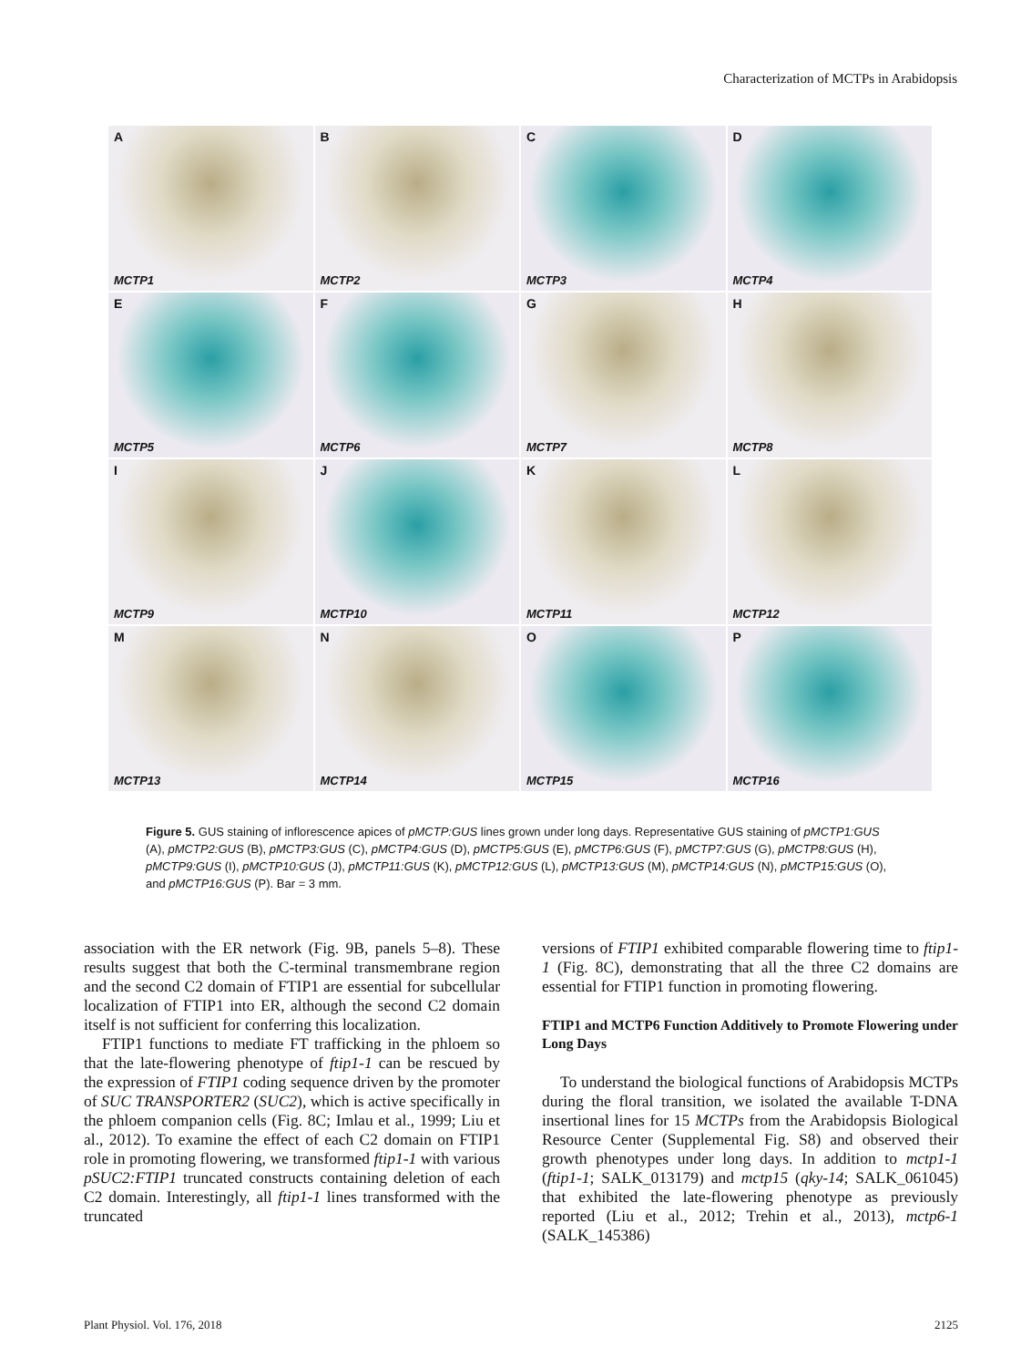Characterization of MCTPs in Arabidopsis
A
MCTP1
B
MCTP2
C
MCTP3
D
MCTP4
E
MCTP5
F
MCTP6
G
MCTP7
H
MCTP8
I
MCTP9
J
MCTP10
K
MCTP11
L
MCTP12
M
MCTP13
N
MCTP14
O
MCTP15
P
MCTP16
Figure 5. GUS staining of inflorescence apices of pMCTP:GUS lines grown under long days. Representative GUS staining of pMCTP1:GUS (A), pMCTP2:GUS (B), pMCTP3:GUS (C), pMCTP4:GUS (D), pMCTP5:GUS (E), pMCTP6:GUS (F), pMCTP7:GUS (G), pMCTP8:GUS (H), pMCTP9:GUS (I), pMCTP10:GUS (J), pMCTP11:GUS (K), pMCTP12:GUS (L), pMCTP13:GUS (M), pMCTP14:GUS (N), pMCTP15:GUS (O), and pMCTP16:GUS (P). Bar = 3 mm.
association with the ER network (Fig. 9B, panels 5–8). These results suggest that both the C-terminal transmembrane region and the second C2 domain of FTIP1 are essential for subcellular localization of FTIP1 into ER, although the second C2 domain itself is not sufficient for conferring this localization.
FTIP1 functions to mediate FT trafficking in the phloem so that the late-flowering phenotype of ftip1-1 can be rescued by the expression of FTIP1 coding sequence driven by the promoter of SUC TRANSPORTER2 (SUC2), which is active specifically in the phloem companion cells (Fig. 8C; Imlau et al., 1999; Liu et al., 2012). To examine the effect of each C2 domain on FTIP1 role in promoting flowering, we transformed ftip1-1 with various pSUC2:FTIP1 truncated constructs containing deletion of each C2 domain. Interestingly, all ftip1-1 lines transformed with the truncated
versions of FTIP1 exhibited comparable flowering time to ftip1-1 (Fig. 8C), demonstrating that all the three C2 domains are essential for FTIP1 function in promoting flowering.
FTIP1 and MCTP6 Function Additively to Promote Flowering under Long Days
To understand the biological functions of Arabidopsis MCTPs during the floral transition, we isolated the available T-DNA insertional lines for 15 MCTPs from the Arabidopsis Biological Resource Center (Supplemental Fig. S8) and observed their growth phenotypes under long days. In addition to mctp1-1 (ftip1-1; SALK_013179) and mctp15 (qky-14; SALK_061045) that exhibited the late-flowering phenotype as previously reported (Liu et al., 2012; Trehin et al., 2013), mctp6-1 (SALK_145386)
Plant Physiol. Vol. 176, 2018 2125